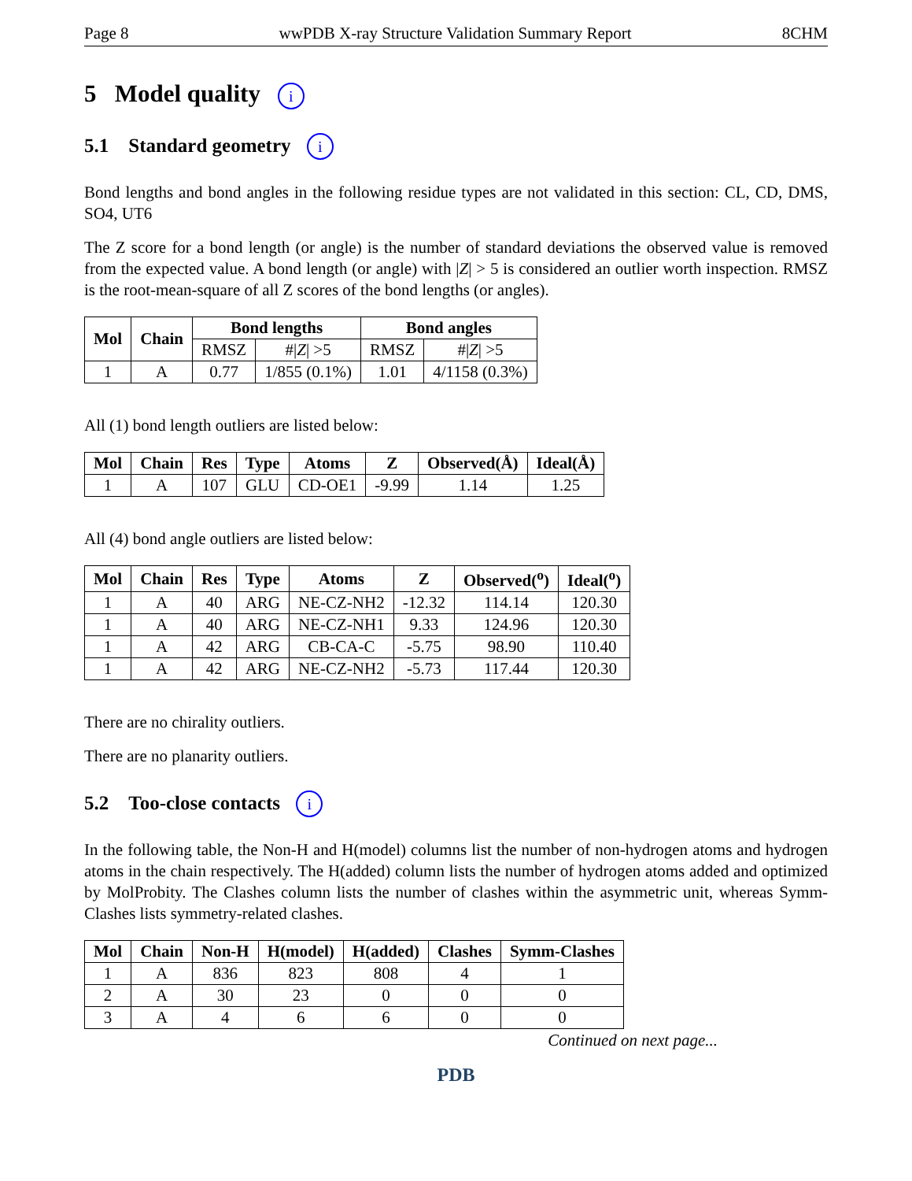Page 8 wwPDB X-ray Structure Validation Summary Report 8CHM
5 Model quality i
5.1 Standard geometry i
Bond lengths and bond angles in the following residue types are not validated in this section: CL, CD, DMS, SO4, UT6
The Z score for a bond length (or angle) is the number of standard deviations the observed value is removed from the expected value. A bond length (or angle) with |Z| > 5 is considered an outlier worth inspection. RMSZ is the root-mean-square of all Z scores of the bond lengths (or angles).
| Mol | Chain | Bond lengths | | Bond angles | |
| --- | --- | --- | --- | --- | --- |
| | | RMSZ | #/ Z / >5 | RMSZ | #/ Z / >5 |
| 1 | A | 0.77 | 1/855 (0.1%) | 1.01 | 4/1158 (0.3%) |
All (1) bond length outliers are listed below:
| Mol | Chain | Res | Type | Atoms | Z | Observed(Å) | Ideal(Å) |
| --- | --- | --- | --- | --- | --- | --- | --- |
| 1 | A | 107 | GLU | CD-OE1 | -9.99 | 1.14 | 1.25 |
All (4) bond angle outliers are listed below:
| Mol | Chain | Res | Type | Atoms | Z | Observed(<sup>o</sup>) | Ideal(<sup>o</sup>) |
| --- | --- | --- | --- | --- | --- | --- | --- |
| 1 | A | 40 | ARG | NE-CZ-NH2 | -12.32 | 114.14 | 120.30 |
| 1 | A | 40 | ARG | NE-CZ-NH1 | 9.33 | 124.96 | 120.30 |
| 1 | A | 42 | ARG | CB-CA-C | -5.75 | 98.90 | 110.40 |
| 1 | A | 42 | ARG | NE-CZ-NH2 | -5.73 | 117.44 | 120.30 |
There are no chirality outliers.
There are no planarity outliers.
5.2 Too-close contacts i
In the following table, the Non-H and H(model) columns list the number of non-hydrogen atoms and hydrogen atoms in the chain respectively. The H(added) column lists the number of hydrogen atoms added and optimized by MolProbity. The Clashes column lists the number of clashes within the asymmetric unit, whereas Symm-Clashes lists symmetry-related clashes.
| Mol | Chain | Non-H | H(model) | H(added) | Clashes | Symm-Clashes |
| --- | --- | --- | --- | --- | --- | --- |
| 1 | A | 836 | 823 | 808 | 4 | 1 |
| 2 | A | 30 | 23 | 0 | 0 | 0 |
| 3 | A | 4 | 6 | 6 | 0 | 0 |
Continued on next page...
PDB